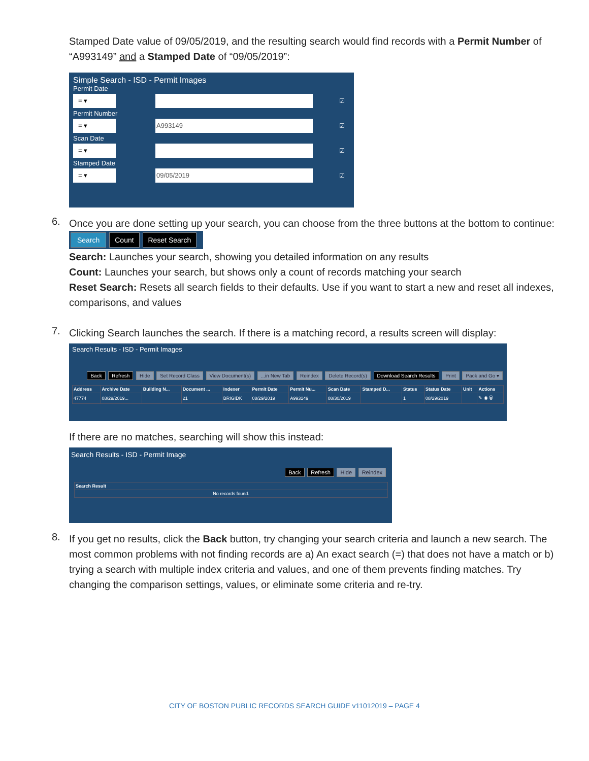Stamped Date value of 09/05/2019, and the resulting search would find records with a Permit Number of “A993149” and a Stamped Date of “09/05/2019”:
Simple Search - ISD - Permit Images
Permit Date
= ▾
☑
Permit Number
= ▾ A993149
☑
Scan Date
= ▾
☑
Stamped Date
= ▾ 09/05/2019
☑
6.
Once you are done setting up your search, you can choose from the three buttons at the bottom to continue:
Search Count Reset Search
Search: Launches your search, showing you detailed information on any results
Count: Launches your search, but shows only a count of records matching your search
Reset Search: Resets all search fields to their defaults. Use if you want to start a new and reset all indexes, comparisons, and values
7.
Clicking Search launches the search. If there is a matching record, a results screen will display:
Search Results - ISD - Permit Images
Back Refresh Hide Set Record Class View Document(s) ...in New Tab Reindex Delete Record(s) Download Search Results Print Pack and Go ▾
| Address | Archive Date | Building N... | Document ... | Indexer | Permit Date | Permit Nu... | Scan Date | Stamped D... | Status | Status Date | Unit | Actions |
| --- | --- | --- | --- | --- | --- | --- | --- | --- | --- | --- | --- | --- |
| 47774 | 08/29/2019... | | 21 | BRIGIDK | 08/29/2019 | A993149 | 08/30/2019 | | 1 | 08/29/2019 | | ✎ ◉ 🗑 |
If there are no matches, searching will show this instead:
Search Results - ISD - Permit Image
Back Refresh Hide Reindex
| Search Result |
| --- |
| No records found. |
8.
If you get no results, click the Back button, try changing your search criteria and launch a new search. The most common problems with not finding records are a) An exact search (=) that does not have a match or b) trying a search with multiple index criteria and values, and one of them prevents finding matches. Try changing the comparison settings, values, or eliminate some criteria and re-try.
CITY OF BOSTON PUBLIC RECORDS SEARCH GUIDE v11012019 – PAGE 4